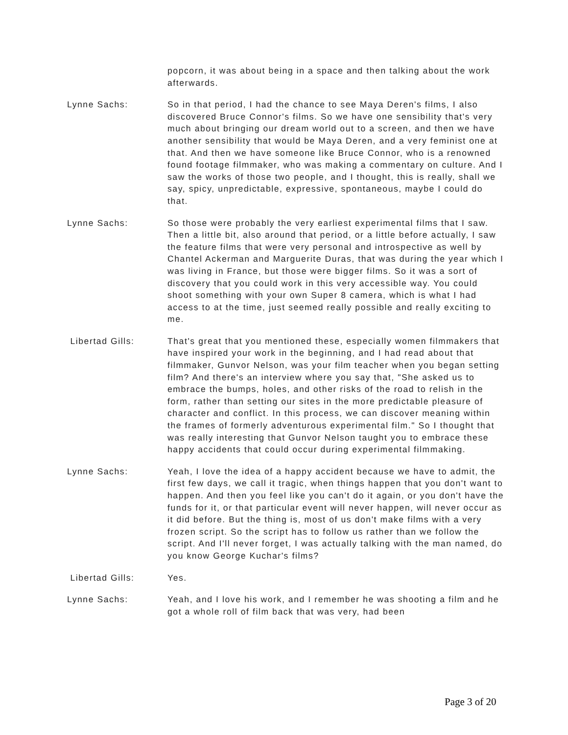popcorn, it was about being in a space and then talking about the work afterwards.
Lynne Sachs: So in that period, I had the chance to see Maya Deren's films, I also discovered Bruce Connor's films. So we have one sensibility that's very much about bringing our dream world out to a screen, and then we have another sensibility that would be Maya Deren, and a very feminist one at that. And then we have someone like Bruce Connor, who is a renowned found footage filmmaker, who was making a commentary on culture. And I saw the works of those two people, and I thought, this is really, shall we say, spicy, unpredictable, expressive, spontaneous, maybe I could do that.
Lynne Sachs: So those were probably the very earliest experimental films that I saw. Then a little bit, also around that period, or a little before actually, I saw the feature films that were very personal and introspective as well by Chantel Ackerman and Marguerite Duras, that was during the year which I was living in France, but those were bigger films. So it was a sort of discovery that you could work in this very accessible way. You could shoot something with your own Super 8 camera, which is what I had access to at the time, just seemed really possible and really exciting to me.
Libertad Gills: That's great that you mentioned these, especially women filmmakers that have inspired your work in the beginning, and I had read about that filmmaker, Gunvor Nelson, was your film teacher when you began setting film? And there's an interview where you say that, "She asked us to embrace the bumps, holes, and other risks of the road to relish in the form, rather than setting our sites in the more predictable pleasure of character and conflict. In this process, we can discover meaning within the frames of formerly adventurous experimental film." So I thought that was really interesting that Gunvor Nelson taught you to embrace these happy accidents that could occur during experimental filmmaking.
Lynne Sachs: Yeah, I love the idea of a happy accident because we have to admit, the first few days, we call it tragic, when things happen that you don't want to happen. And then you feel like you can't do it again, or you don't have the funds for it, or that particular event will never happen, will never occur as it did before. But the thing is, most of us don't make films with a very frozen script. So the script has to follow us rather than we follow the script. And I'll never forget, I was actually talking with the man named, do you know George Kuchar's films?
Libertad Gills: Yes.
Lynne Sachs: Yeah, and I love his work, and I remember he was shooting a film and he got a whole roll of film back that was very, had been
Page 3 of 20